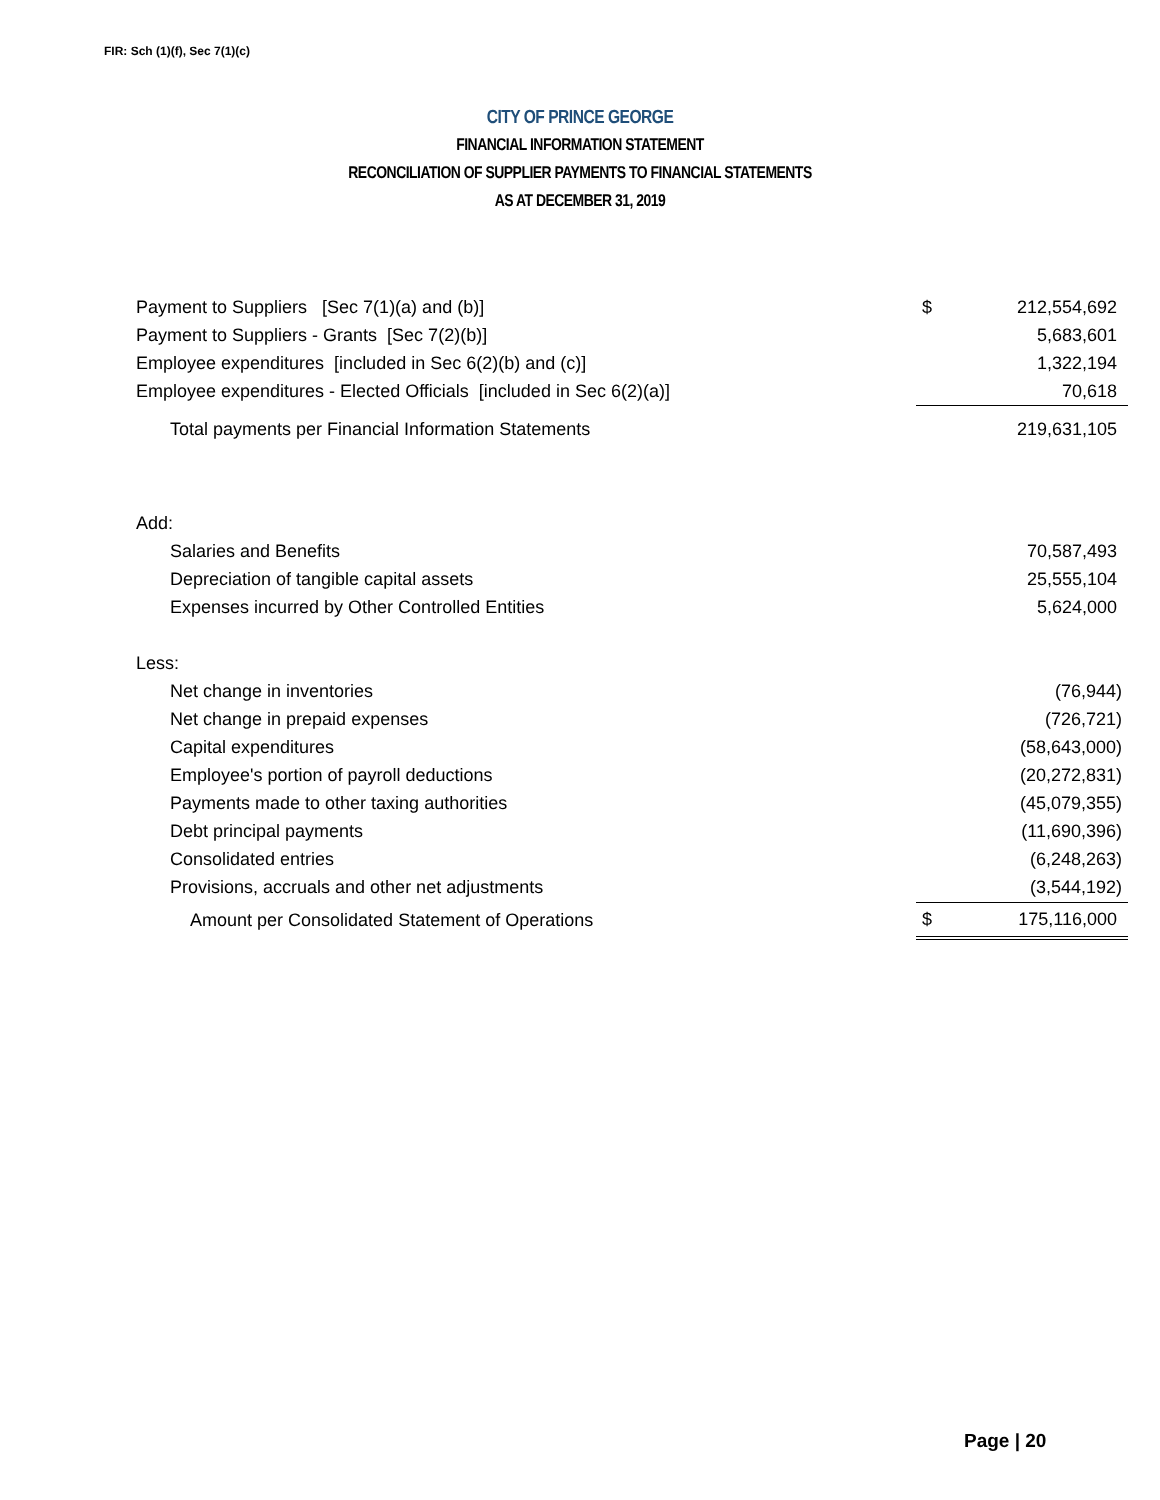FIR: Sch (1)(f), Sec 7(1)(c)
CITY OF PRINCE GEORGE
FINANCIAL INFORMATION STATEMENT
RECONCILIATION OF SUPPLIER PAYMENTS TO FINANCIAL STATEMENTS
AS AT DECEMBER 31, 2019
| Payment to Suppliers [Sec 7(1)(a) and (b)] | $ | 212,554,692 |
| Payment to Suppliers - Grants [Sec 7(2)(b)] | | 5,683,601 |
| Employee expenditures [included in Sec 6(2)(b) and (c)] | | 1,322,194 |
| Employee expenditures - Elected Officials [included in Sec 6(2)(a)] | | 70,618 |
| Total payments per Financial Information Statements | | 219,631,105 |
| Add: | | |
| Salaries and Benefits | | 70,587,493 |
| Depreciation of tangible capital assets | | 25,555,104 |
| Expenses incurred by Other Controlled Entities | | 5,624,000 |
| Less: | | |
| Net change in inventories | | (76,944) |
| Net change in prepaid expenses | | (726,721) |
| Capital expenditures | | (58,643,000) |
| Employee's portion of payroll deductions | | (20,272,831) |
| Payments made to other taxing authorities | | (45,079,355) |
| Debt principal payments | | (11,690,396) |
| Consolidated entries | | (6,248,263) |
| Provisions, accruals and other net adjustments | | (3,544,192) |
| Amount per Consolidated Statement of Operations | $ | 175,116,000 |
Page | 20